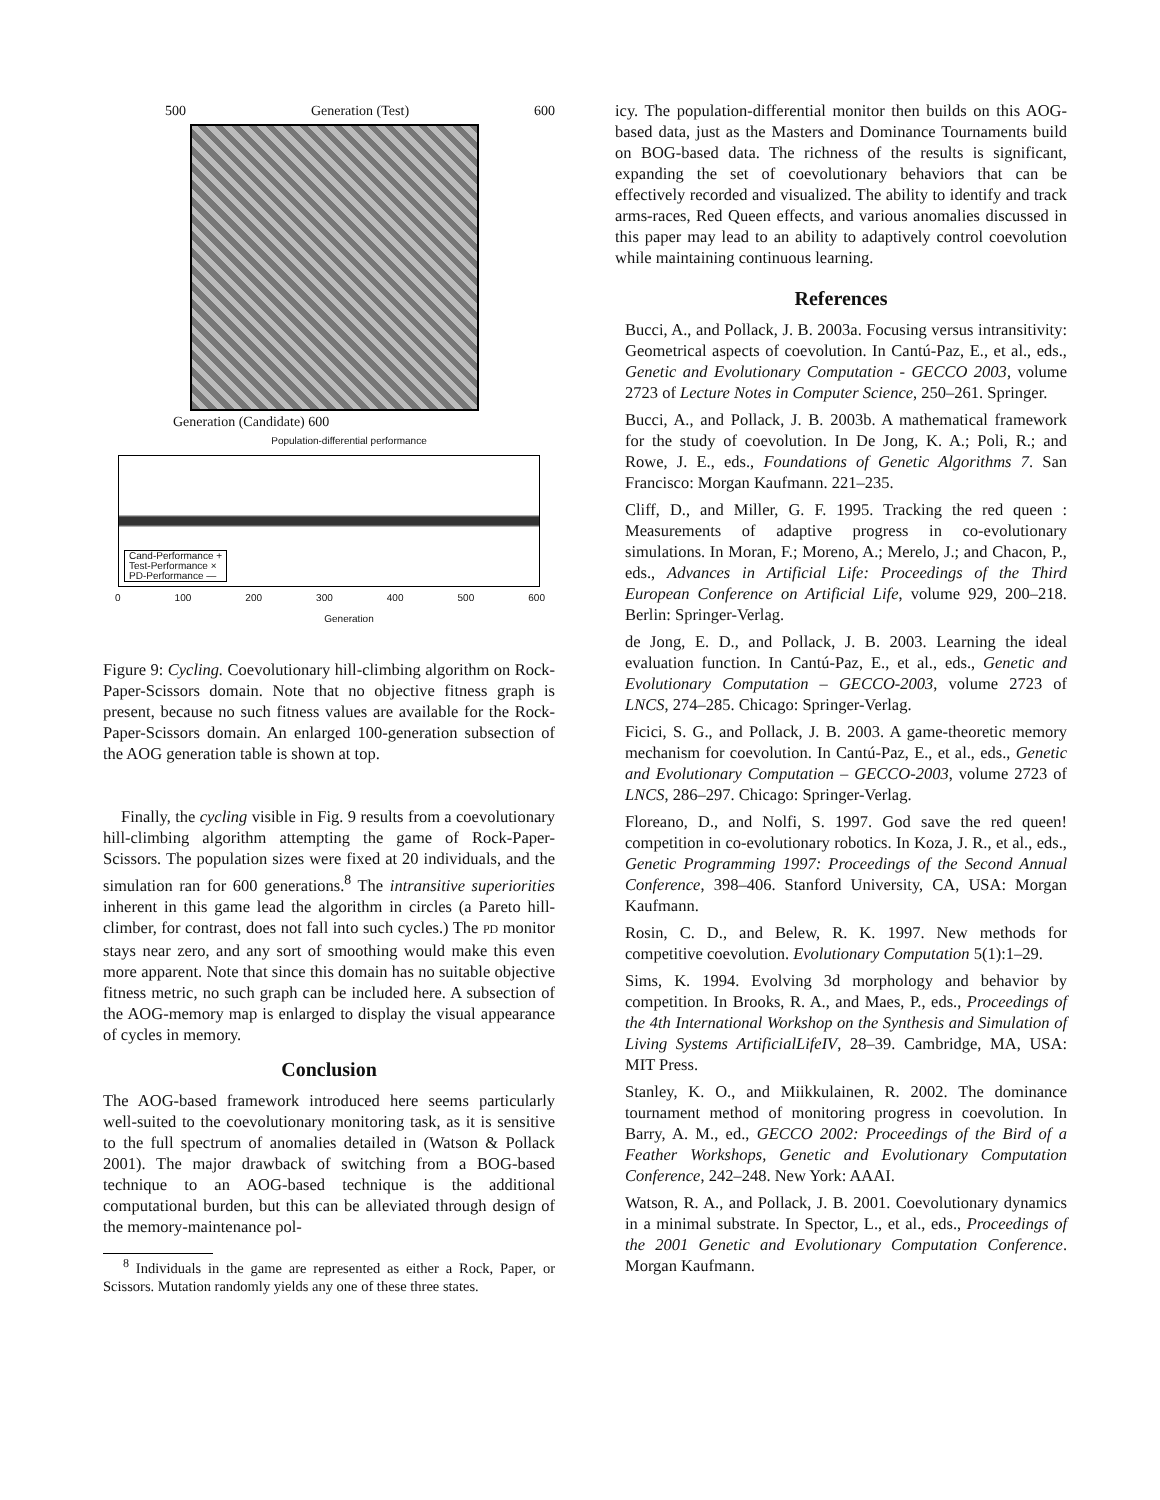500 Generation (Test) 600
Generation (Candidate) 600
Population-differential performance
Cand-Performance +
Test-Performance ×
PD-Performance —
0 100 200 300 400 500 600
Generation
Figure 9: Cycling. Coevolutionary hill-climbing algorithm on Rock-Paper-Scissors domain. Note that no objective fitness graph is present, because no such fitness values are available for the Rock-Paper-Scissors domain. An enlarged 100-generation subsection of the AOG generation table is shown at top.
Finally, the cycling visible in Fig. 9 results from a coevolutionary hill-climbing algorithm attempting the game of Rock-Paper-Scissors. The population sizes were fixed at 20 individuals, and the simulation ran for 600 generations.<sup>8</sup> The intransitive superiorities inherent in this game lead the algorithm in circles (a Pareto hill-climber, for contrast, does not fall into such cycles.) The PD monitor stays near zero, and any sort of smoothing would make this even more apparent. Note that since this domain has no suitable objective fitness metric, no such graph can be included here. A subsection of the AOG-memory map is enlarged to display the visual appearance of cycles in memory.
Conclusion
The AOG-based framework introduced here seems particularly well-suited to the coevolutionary monitoring task, as it is sensitive to the full spectrum of anomalies detailed in (Watson & Pollack 2001). The major drawback of switching from a BOG-based technique to an AOG-based technique is the additional computational burden, but this can be alleviated through design of the memory-maintenance pol-
<sup>8</sup> Individuals in the game are represented as either a Rock, Paper, or Scissors. Mutation randomly yields any one of these three states.
icy. The population-differential monitor then builds on this AOG-based data, just as the Masters and Dominance Tournaments build on BOG-based data. The richness of the results is significant, expanding the set of coevolutionary behaviors that can be effectively recorded and visualized. The ability to identify and track arms-races, Red Queen effects, and various anomalies discussed in this paper may lead to an ability to adaptively control coevolution while maintaining continuous learning.
References
Bucci, A., and Pollack, J. B. 2003a. Focusing versus intransitivity: Geometrical aspects of coevolution. In Cantú-Paz, E., et al., eds., Genetic and Evolutionary Computation - GECCO 2003, volume 2723 of Lecture Notes in Computer Science, 250–261. Springer.
Bucci, A., and Pollack, J. B. 2003b. A mathematical framework for the study of coevolution. In De Jong, K. A.; Poli, R.; and Rowe, J. E., eds., Foundations of Genetic Algorithms 7. San Francisco: Morgan Kaufmann. 221–235.
Cliff, D., and Miller, G. F. 1995. Tracking the red queen : Measurements of adaptive progress in co-evolutionary simulations. In Moran, F.; Moreno, A.; Merelo, J.; and Chacon, P., eds., Advances in Artificial Life: Proceedings of the Third European Conference on Artificial Life, volume 929, 200–218. Berlin: Springer-Verlag.
de Jong, E. D., and Pollack, J. B. 2003. Learning the ideal evaluation function. In Cantú-Paz, E., et al., eds., Genetic and Evolutionary Computation – GECCO-2003, volume 2723 of LNCS, 274–285. Chicago: Springer-Verlag.
Ficici, S. G., and Pollack, J. B. 2003. A game-theoretic memory mechanism for coevolution. In Cantú-Paz, E., et al., eds., Genetic and Evolutionary Computation – GECCO-2003, volume 2723 of LNCS, 286–297. Chicago: Springer-Verlag.
Floreano, D., and Nolfi, S. 1997. God save the red queen! competition in co-evolutionary robotics. In Koza, J. R., et al., eds., Genetic Programming 1997: Proceedings of the Second Annual Conference, 398–406. Stanford University, CA, USA: Morgan Kaufmann.
Rosin, C. D., and Belew, R. K. 1997. New methods for competitive coevolution. Evolutionary Computation 5(1):1–29.
Sims, K. 1994. Evolving 3d morphology and behavior by competition. In Brooks, R. A., and Maes, P., eds., Proceedings of the 4th International Workshop on the Synthesis and Simulation of Living Systems ArtificialLifeIV, 28–39. Cambridge, MA, USA: MIT Press.
Stanley, K. O., and Miikkulainen, R. 2002. The dominance tournament method of monitoring progress in coevolution. In Barry, A. M., ed., GECCO 2002: Proceedings of the Bird of a Feather Workshops, Genetic and Evolutionary Computation Conference, 242–248. New York: AAAI.
Watson, R. A., and Pollack, J. B. 2001. Coevolutionary dynamics in a minimal substrate. In Spector, L., et al., eds., Proceedings of the 2001 Genetic and Evolutionary Computation Conference. Morgan Kaufmann.